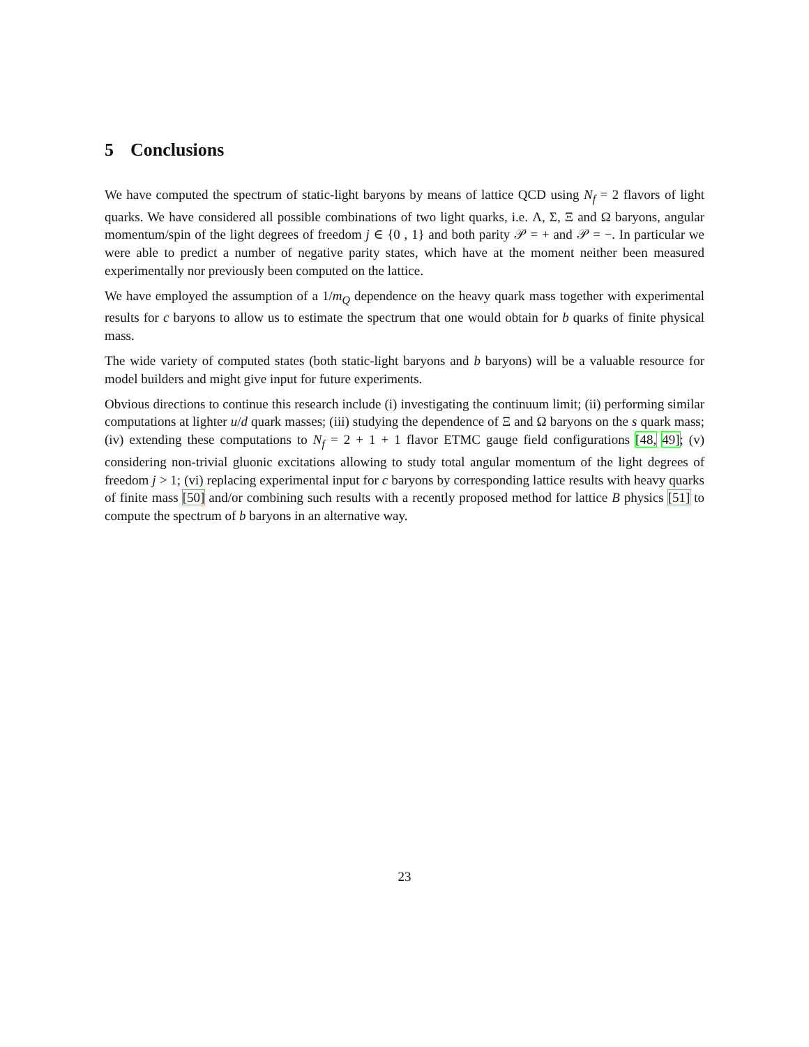5 Conclusions
We have computed the spectrum of static-light baryons by means of lattice QCD using N<sub>f</sub> = 2 flavors of light quarks. We have considered all possible combinations of two light quarks, i.e. Λ, Σ, Ξ and Ω baryons, angular momentum/spin of the light degrees of freedom j ∈ {0 , 1} and both parity 𝒫 = + and 𝒫 = −. In particular we were able to predict a number of negative parity states, which have at the moment neither been measured experimentally nor previously been computed on the lattice.
We have employed the assumption of a 1/m<sub>Q</sub> dependence on the heavy quark mass together with experimental results for c baryons to allow us to estimate the spectrum that one would obtain for b quarks of finite physical mass.
The wide variety of computed states (both static-light baryons and b baryons) will be a valuable resource for model builders and might give input for future experiments.
Obvious directions to continue this research include (i) investigating the continuum limit; (ii) performing similar computations at lighter u/d quark masses; (iii) studying the dependence of Ξ and Ω baryons on the s quark mass; (iv) extending these computations to N<sub>f</sub> = 2 + 1 + 1 flavor ETMC gauge field configurations [48, 49]; (v) considering non-trivial gluonic excitations allowing to study total angular momentum of the light degrees of freedom j > 1; (vi) replacing experimental input for c baryons by corresponding lattice results with heavy quarks of finite mass [50] and/or combining such results with a recently proposed method for lattice B physics [51] to compute the spectrum of b baryons in an alternative way.
23